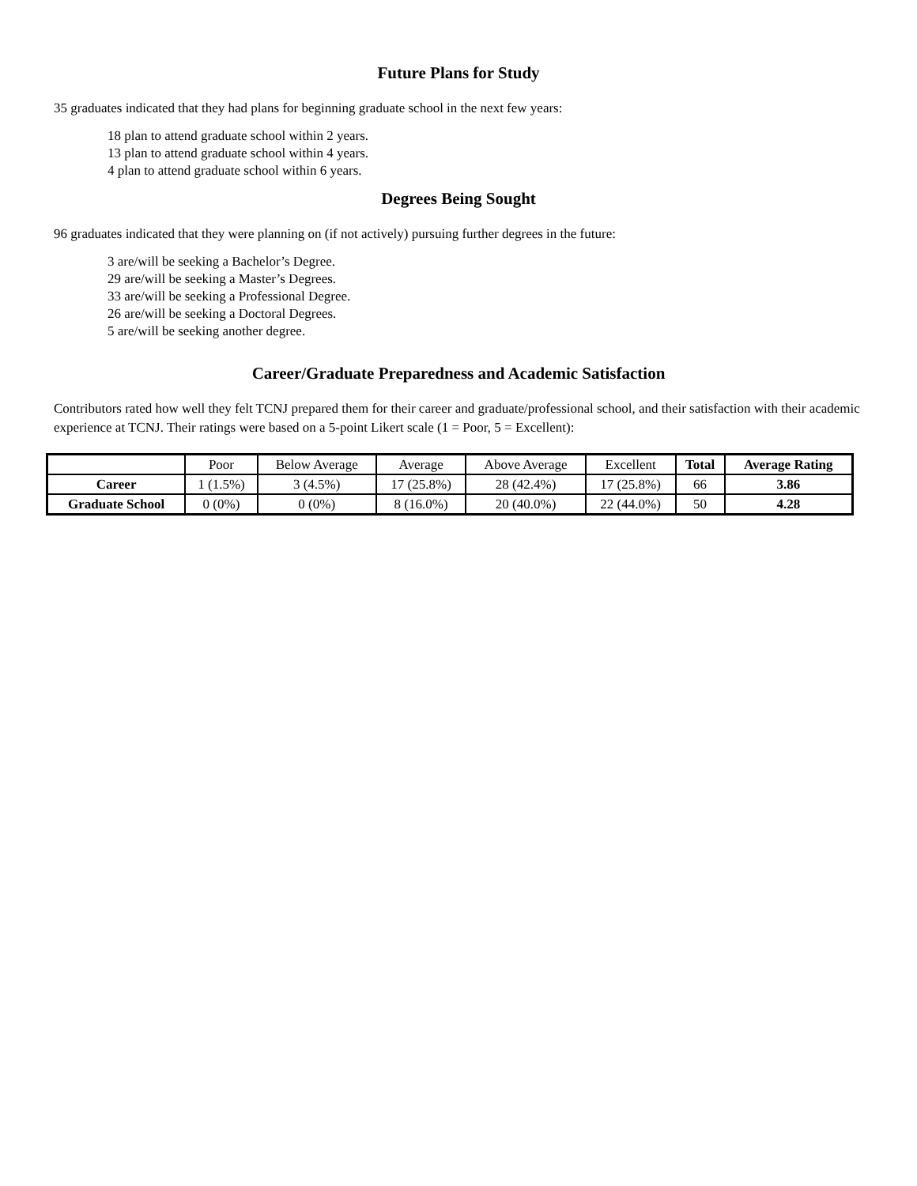Future Plans for Study
35 graduates indicated that they had plans for beginning graduate school in the next few years:
18 plan to attend graduate school within 2 years.
13 plan to attend graduate school within 4 years.
4 plan to attend graduate school within 6 years.
Degrees Being Sought
96 graduates indicated that they were planning on (if not actively) pursuing further degrees in the future:
3 are/will be seeking a Bachelor’s Degree.
29 are/will be seeking a Master’s Degrees.
33 are/will be seeking a Professional Degree.
26 are/will be seeking a Doctoral Degrees.
5 are/will be seeking another degree.
Career/Graduate Preparedness and Academic Satisfaction
Contributors rated how well they felt TCNJ prepared them for their career and graduate/professional school, and their satisfaction with their academic experience at TCNJ. Their ratings were based on a 5-point Likert scale (1 = Poor, 5 = Excellent):
| | Poor | Below Average | Average | Above Average | Excellent | Total | Average Rating |
| --- | --- | --- | --- | --- | --- | --- | --- |
| Career | 1 (1.5%) | 3 (4.5%) | 17 (25.8%) | 28 (42.4%) | 17 (25.8%) | 66 | 3.86 |
| Graduate School | 0 (0%) | 0 (0%) | 8 (16.0%) | 20 (40.0%) | 22 (44.0%) | 50 | 4.28 |